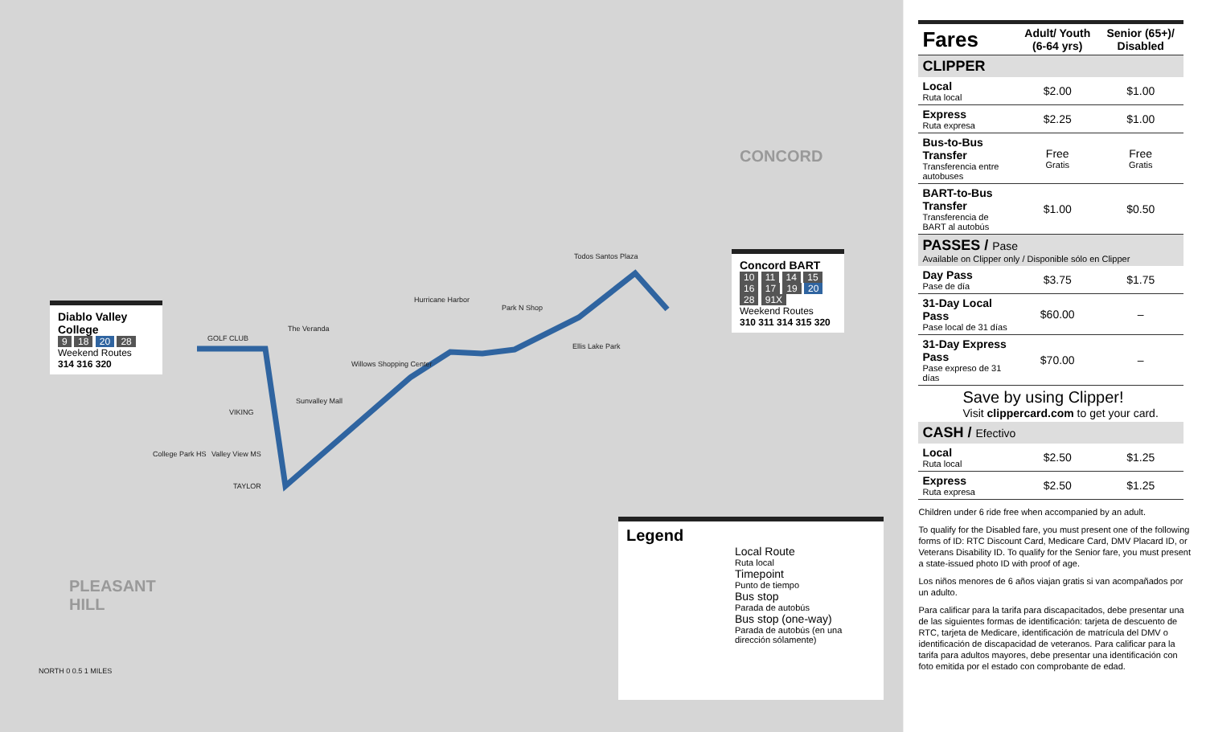CONCORD
PLEASANT
HILL
Diablo Valley College
9 18 20 28
Weekend Routes
314 316 320
Concord BART
10 11 14 15 16 17 19 20 28 91X
Weekend Routes
310 311 314 315 320
GOLF CLUB
VIKING
TAYLOR
The Veranda
Hurricane Harbor
Park N Shop
Todos Santos Plaza
Ellis Lake Park
Willows Shopping Center
Sunvalley Mall
College Park HS Valley View MS
NORTH 0 0.5 1 MILES
Legend
Local Route
Ruta local
Timepoint
Punto de tiempo
Bus stop
Parada de autobús
Bus stop (one-way)
Parada de autobús (en una dirección sólamente)
| Fares | Adult/ Youth (6-64 yrs) | Senior (65+)/ Disabled |
| --- | --- | --- |
| CLIPPER | | |
| Local Ruta local | $2.00 | $1.00 |
| Express Ruta expresa | $2.25 | $1.00 |
| Bus-to-Bus Transfer Transferencia entre autobuses | Free Gratis | Free Gratis |
| BART-to-Bus Transfer Transferencia de BART al autobús | $1.00 | $0.50 |
| PASSES / Pase Available on Clipper only / Disponible sólo en Clipper | | |
| Day Pass Pase de día | $3.75 | $1.75 |
| 31-Day Local Pass Pase local de 31 días | $60.00 | – |
| 31-Day Express Pass Pase expreso de 31 días | $70.00 | – |
| Save by using Clipper! Visit clippercard.com to get your card. | | |
| CASH / Efectivo | | |
| Local Ruta local | $2.50 | $1.25 |
| Express Ruta expresa | $2.50 | $1.25 |
Children under 6 ride free when accompanied by an adult.
To qualify for the Disabled fare, you must present one of the following forms of ID: RTC Discount Card, Medicare Card, DMV Placard ID, or Veterans Disability ID. To qualify for the Senior fare, you must present a state-issued photo ID with proof of age.
Los niños menores de 6 años viajan gratis si van acompañados por un adulto.
Para calificar para la tarifa para discapacitados, debe presentar una de las siguientes formas de identificación: tarjeta de descuento de RTC, tarjeta de Medicare, identificación de matrícula del DMV o identificación de discapacidad de veteranos. Para calificar para la tarifa para adultos mayores, debe presentar una identificación con foto emitida por el estado con comprobante de edad.